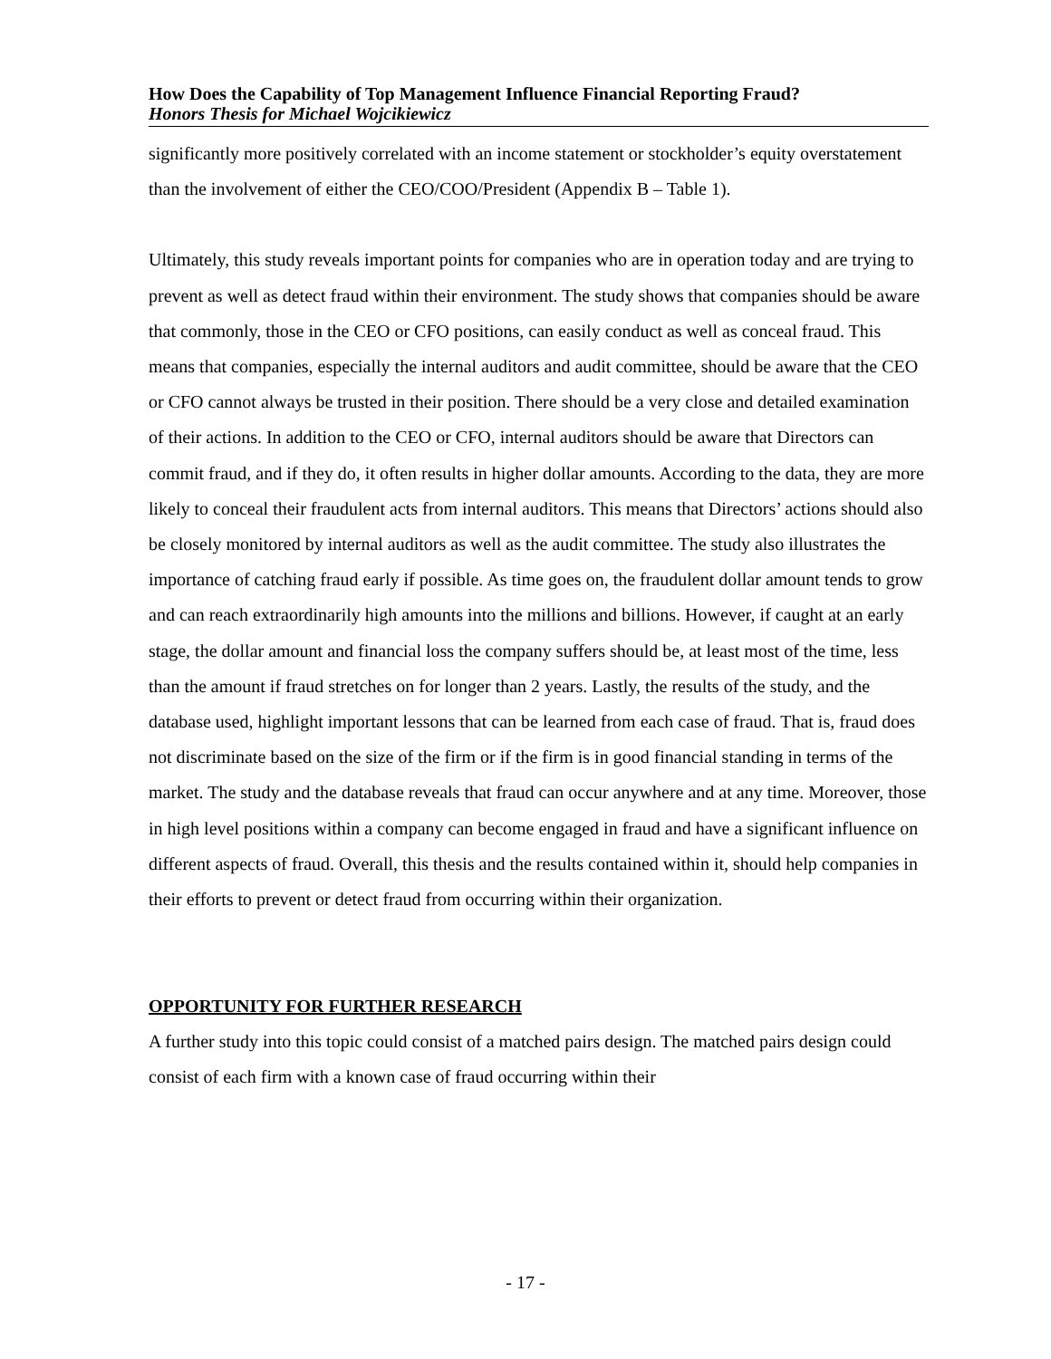How Does the Capability of Top Management Influence Financial Reporting Fraud?
Honors Thesis for Michael Wojcikiewicz
significantly more positively correlated with an income statement or stockholder’s equity overstatement than the involvement of either the CEO/COO/President (Appendix B – Table 1).
Ultimately, this study reveals important points for companies who are in operation today and are trying to prevent as well as detect fraud within their environment. The study shows that companies should be aware that commonly, those in the CEO or CFO positions, can easily conduct as well as conceal fraud. This means that companies, especially the internal auditors and audit committee, should be aware that the CEO or CFO cannot always be trusted in their position. There should be a very close and detailed examination of their actions. In addition to the CEO or CFO, internal auditors should be aware that Directors can commit fraud, and if they do, it often results in higher dollar amounts. According to the data, they are more likely to conceal their fraudulent acts from internal auditors. This means that Directors’ actions should also be closely monitored by internal auditors as well as the audit committee. The study also illustrates the importance of catching fraud early if possible. As time goes on, the fraudulent dollar amount tends to grow and can reach extraordinarily high amounts into the millions and billions. However, if caught at an early stage, the dollar amount and financial loss the company suffers should be, at least most of the time, less than the amount if fraud stretches on for longer than 2 years. Lastly, the results of the study, and the database used, highlight important lessons that can be learned from each case of fraud. That is, fraud does not discriminate based on the size of the firm or if the firm is in good financial standing in terms of the market. The study and the database reveals that fraud can occur anywhere and at any time. Moreover, those in high level positions within a company can become engaged in fraud and have a significant influence on different aspects of fraud. Overall, this thesis and the results contained within it, should help companies in their efforts to prevent or detect fraud from occurring within their organization.
OPPORTUNITY FOR FURTHER RESEARCH
A further study into this topic could consist of a matched pairs design. The matched pairs design could consist of each firm with a known case of fraud occurring within their
- 17 -